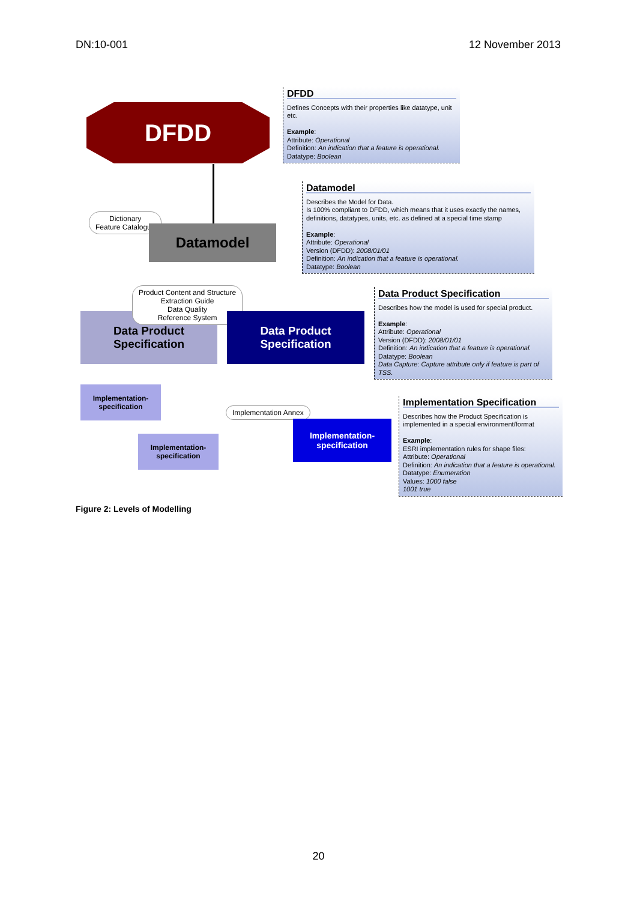DN:10-001 12 November 2013
DFDD
DFDD
Defines Concepts with their properties like datatype, unit etc.
Example:
Attribute: Operational
Definition: An indication that a feature is operational.
Datatype: Boolean
Datamodel
Describes the Model for Data.
Is 100% compliant to DFDD, which means that it uses exactly the names, definitions, datatypes, units, etc. as defined at a special time stamp
Example:
Attribute: Operational
Version (DFDD): 2008/01/01
Definition: An indication that a feature is operational.
Datatype: Boolean
Dictionary
Feature Catalogue
Datamodel
Data Product Specification
Describes how the model is used for special product.
Example:
Attribute: Operational
Version (DFDD): 2008/01/01
Definition: An indication that a feature is operational.
Datatype: Boolean
Data Capture: Capture attribute only if feature is part of TSS.
Data Product
Specification
Product Content and Structure
Extraction Guide
Data Quality
Reference System
Data Product
Specification
Implementation-
specification
Implementation-
specification
Implementation Annex
Implementation-
specification
Implementation Specification
Describes how the Product Specification is implemented in a special environment/format
Example:
ESRI implementation rules for shape files:
Attribute: Operational
Definition: An indication that a feature is operational.
Datatype: Enumeration
Values: 1000 false
1001 true
Figure 2: Levels of Modelling
20